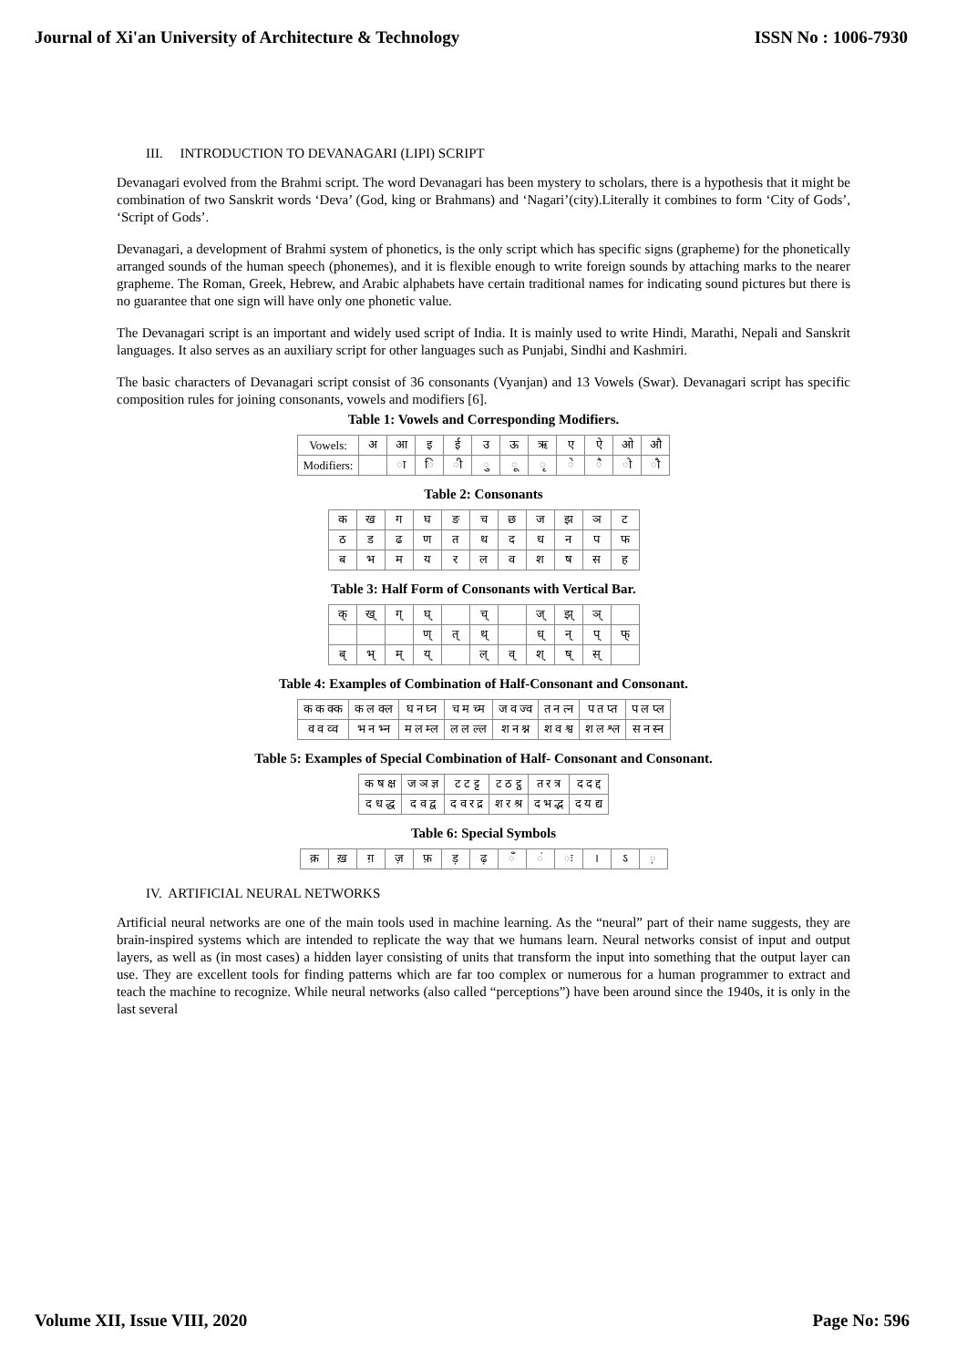Journal of Xi'an University of Architecture & Technology ISSN No : 1006-7930
III. INTRODUCTION TO DEVANAGARI (LIPI) SCRIPT
Devanagari evolved from the Brahmi script. The word Devanagari has been mystery to scholars, there is a hypothesis that it might be combination of two Sanskrit words ‘Deva’ (God, king or Brahmans) and ‘Nagari’(city).Literally it combines to form ‘City of Gods’, ‘Script of Gods’.
Devanagari, a development of Brahmi system of phonetics, is the only script which has specific signs (grapheme) for the phonetically arranged sounds of the human speech (phonemes), and it is flexible enough to write foreign sounds by attaching marks to the nearer grapheme. The Roman, Greek, Hebrew, and Arabic alphabets have certain traditional names for indicating sound pictures but there is no guarantee that one sign will have only one phonetic value.
The Devanagari script is an important and widely used script of India. It is mainly used to write Hindi, Marathi, Nepali and Sanskrit languages. It also serves as an auxiliary script for other languages such as Punjabi, Sindhi and Kashmiri.
The basic characters of Devanagari script consist of 36 consonants (Vyanjan) and 13 Vowels (Swar). Devanagari script has specific composition rules for joining consonants, vowels and modifiers [6].
Table 1: Vowels and Corresponding Modifiers.
| Vowels: | अ | आ | इ | ई | उ | ऊ | ऋ | ए | ऐ | ओ | औ |
| Modifiers: | | ा | ि | ी | ु | ू | ृ | े | ै | ो | ौ |
Table 2: Consonants
| क | ख | ग | घ | ङ | च | छ | ज | झ | ञ | ट |
| ठ | ड | ढ | ण | त | थ | द | ध | न | प | फ |
| ब | भ | म | य | र | ल | व | श | ष | स | ह |
Table 3: Half Form of Consonants with Vertical Bar.
| क् | ख् | ग् | घ् | | च् | | ज् | झ् | ञ् | |
| | | | ण् | त् | थ् | | ध् | न् | प् | फ् |
| ब् | भ् | म् | य् | | ल् | व् | श् | ष् | स् | |
Table 4: Examples of Combination of Half-Consonant and Consonant.
| क क क्क | क ल क्ल | घ न घ्न | च म च्म | ज व ज्व | त न त्न | प त प्त | प ल प्ल |
| व व व्व | भ न भ्न | म ल म्ल | ल ल ल्ल | श न श्न | श व श्व | श ल श्ल | स न स्न |
Table 5: Examples of Special Combination of Half- Consonant and Consonant.
| क ष क्ष | ज ञ ज्ञ | ट ट ट्ट | ट ठ ट्ठ | त र त्र | द द द्द |
| द ध द्ध | द व द्व | द व र द्र | श र श्र | द भ द्भ | द य द्य |
Table 6: Special Symbols
| क़ | ख़ | ग़ | ज़ | फ़ | ड़ | ढ़ | ँ | ं | ः | । | ऽ | ़ |
IV. ARTIFICIAL NEURAL NETWORKS
Artificial neural networks are one of the main tools used in machine learning. As the “neural” part of their name suggests, they are brain-inspired systems which are intended to replicate the way that we humans learn. Neural networks consist of input and output layers, as well as (in most cases) a hidden layer consisting of units that transform the input into something that the output layer can use. They are excellent tools for finding patterns which are far too complex or numerous for a human programmer to extract and teach the machine to recognize. While neural networks (also called “perceptions”) have been around since the 1940s, it is only in the last several
Volume XII, Issue VIII, 2020 Page No: 596